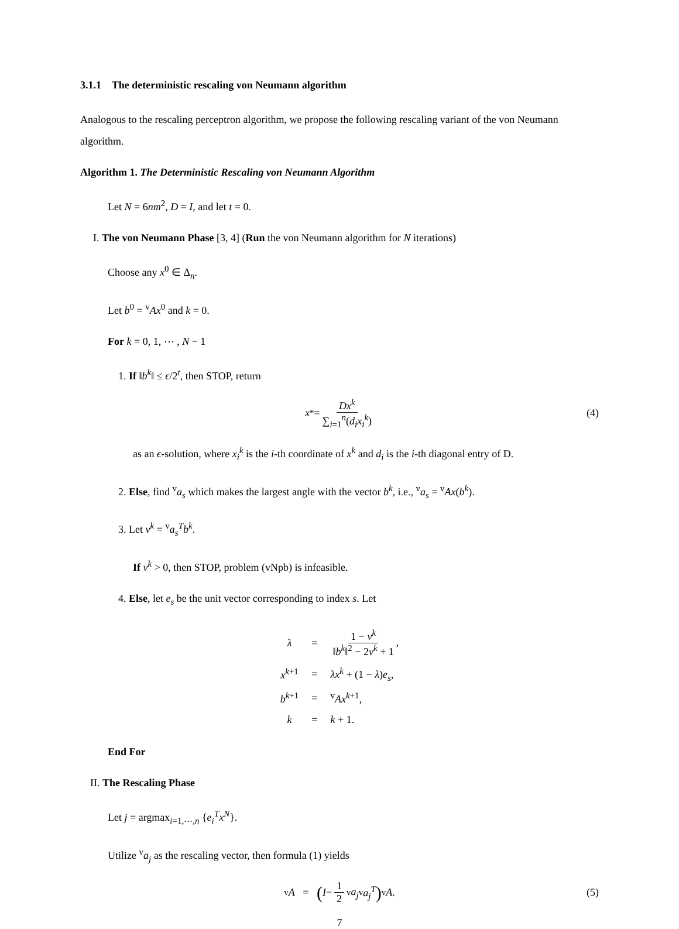3.1.1 The deterministic rescaling von Neumann algorithm
Analogous to the rescaling perceptron algorithm, we propose the following rescaling variant of the von Neumann algorithm.
Algorithm 1. The Deterministic Rescaling von Neumann Algorithm
Let N = 6nm<sup>2</sup>, D = I, and let t = 0.
I. The von Neumann Phase [3, 4] (Run the von Neumann algorithm for N iterations)
Choose any x<sup>0</sup> ∈ Δ<sub>n</sub>.
Let b<sup>0</sup> = <sup>v</sup>Ax<sup>0</sup> and k = 0.
For k = 0, 1, ⋯ , N − 1
1. If ‖b<sup>k</sup>‖ ≤ ϵ/2<sup>t</sup>, then STOP, return
x<sup>*</sup> = Dx<sup>k</sup> ∑<sub>i=1</sub><sup>n</sup>(d<sub>i</sub>x<sub>i</sub><sup>k</sup>) (4)
as an ϵ-solution, where x<sub>i</sub><sup>k</sup> is the i-th coordinate of x<sup>k</sup> and d<sub>i</sub> is the i-th diagonal entry of D.
2. Else, find <sup>v</sup>a<sub>s</sub> which makes the largest angle with the vector b<sup>k</sup>, i.e., <sup>v</sup>a<sub>s</sub> = <sup>v</sup>Ax(b<sup>k</sup>).
3. Let ν<sup>k</sup> = <sup>v</sup>a<sub>s</sub><sup>T</sup>b<sup>k</sup>.
If ν<sup>k</sup> > 0, then STOP, problem (vNpb) is infeasible.
4. Else, let e<sub>s</sub> be the unit vector corresponding to index s. Let
| λ | = | 1 − ν<sup>k</sup> ‖ b<sup>k</sup> ‖<sup>2</sup> − 2 ν<sup>k</sup> + 1 , |
| x<sup>k+1</sup> | = | λx<sup>k</sup> + (1 − λ ) e<sub>s</sub> , |
| b<sup>k+1</sup> | = | <sup>v</sup> Ax<sup>k+1</sup>, |
| k | = | k + 1. |
End For
II. The Rescaling Phase
Let j = argmax<sub>i=1,⋯,n</sub> {e<sub>i</sub><sup>T</sup>x<sup>N</sup>}.
Utilize <sup>v</sup>a<sub>j</sub> as the rescaling vector, then formula (1) yields
<sup>v</sup> A = (I − 1 2<sup>v</sup> a<sub>j</sub><sup>v</sup> a<sub>j</sub><sup>T</sup>) <sup>v</sup> A. (5)
7